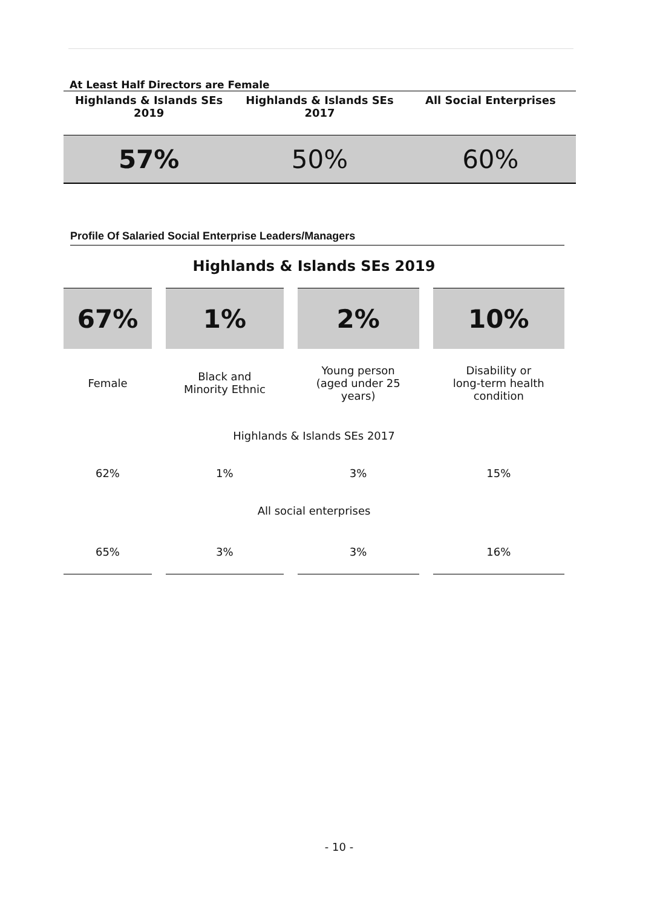At Least Half Directors are Female
| Highlands & Islands SEs 2019 | Highlands & Islands SEs 2017 | All Social Enterprises |
| --- | --- | --- |
| 57% | 50% | 60% |
Profile Of Salaried Social Enterprise Leaders/Managers
Highlands & Islands SEs 2019
| 67% | 1% | 2% | 10% |
| Female | Black and Minority Ethnic | Young person (aged under 25 years) | Disability or long-term health condition |
| Highlands & Islands SEs 2017 | | | |
| 62% | 1% | 3% | 15% |
| All social enterprises | | | |
| 65% | 3% | 3% | 16% |
- 10 -